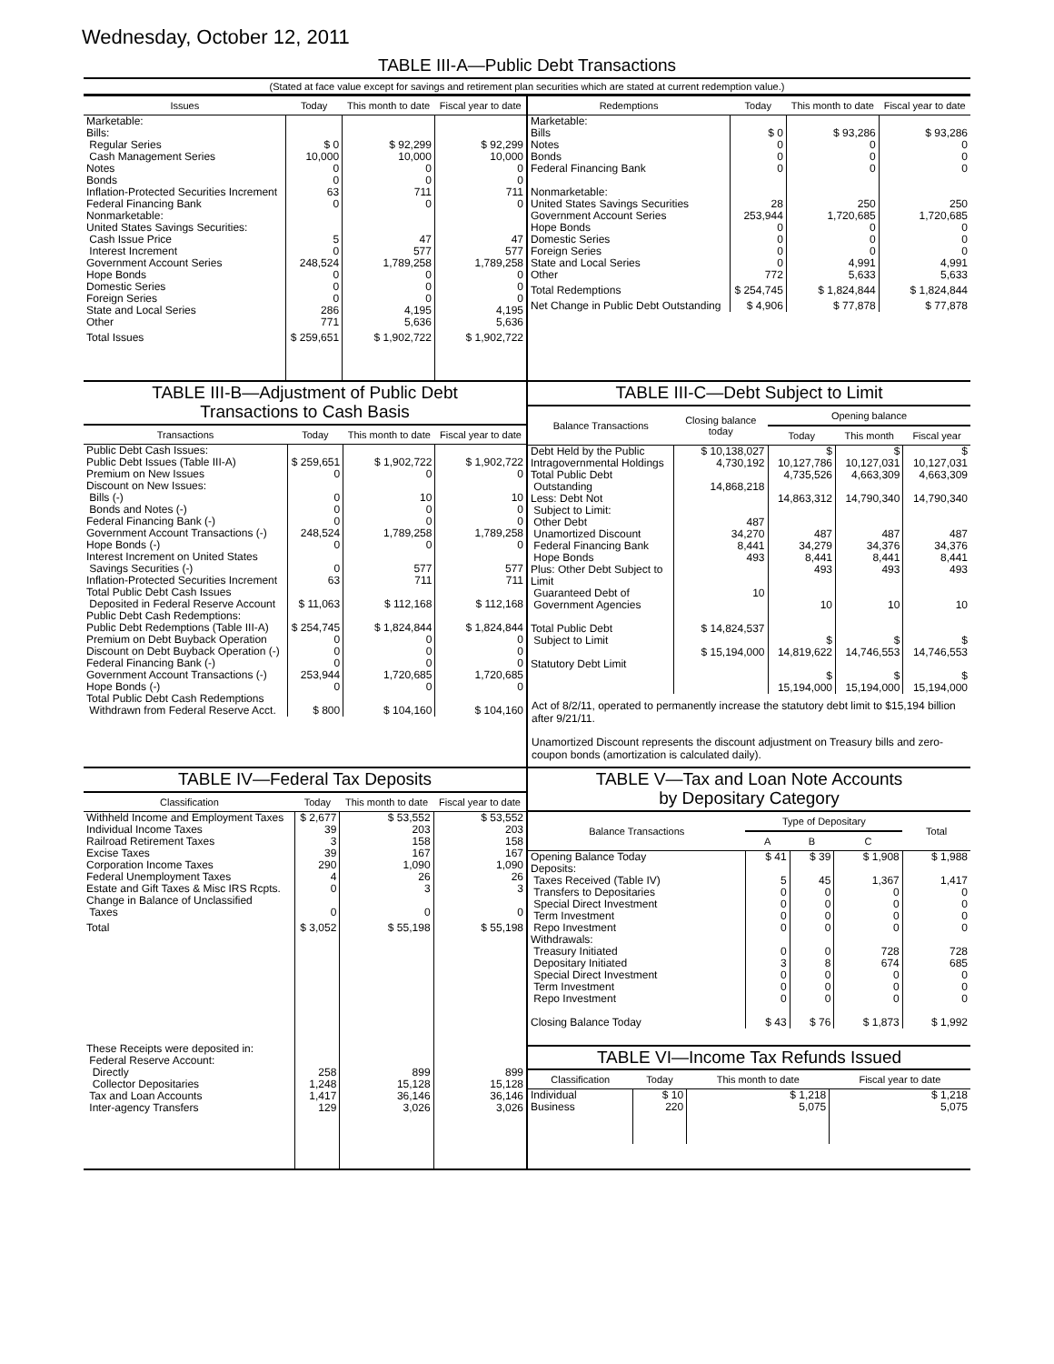Wednesday, October 12, 2011
TABLE III-A—Public Debt Transactions
(Stated at face value except for savings and retirement plan securities which are stated at current redemption value.)
| Issues | Today | This month to date | Fiscal year to date |
| --- | --- | --- | --- |
| Marketable: Bills: Regular Series Cash Management Series Notes Bonds Inflation-Protected Securities Increment Federal Financing Bank Nonmarketable: United States Savings Securities: Cash Issue Price Interest Increment Government Account Series Hope Bonds Domestic Series Foreign Series State and Local Series Other | $ 0 10,000 0 0 63 0 5 0 248,524 0 0 0 286 771 | $ 92,299 10,000 0 0 711 0 47 577 1,789,258 0 0 0 4,195 5,636 | $ 92,299 10,000 0 0 711 0 47 577 1,789,258 0 0 0 4,195 5,636 |
| Total Issues | $ 259,651 | $ 1,902,722 | $ 1,902,722 |
| Redemptions | Today | This month to date | Fiscal year to date |
| --- | --- | --- | --- |
| Marketable: Bills Notes Bonds Federal Financing Bank Nonmarketable: United States Savings Securities Government Account Series Hope Bonds Domestic Series Foreign Series State and Local Series Other | $ 0 0 0 0 28 253,944 0 0 0 0 772 | $ 93,286 0 0 0 250 1,720,685 0 0 0 4,991 5,633 | $ 93,286 0 0 0 250 1,720,685 0 0 0 4,991 5,633 |
| Total Redemptions | $ 254,745 | $ 1,824,844 | $ 1,824,844 |
| Net Change in Public Debt Outstanding | $ 4,906 | $ 77,878 | $ 77,878 |
TABLE III-B—Adjustment of Public Debt
Transactions to Cash Basis
| Transactions | Today | This month to date | Fiscal year to date |
| --- | --- | --- | --- |
| Public Debt Cash Issues: Public Debt Issues (Table III-A) Premium on New Issues Discount on New Issues: Bills (-) Bonds and Notes (-) Federal Financing Bank (-) Government Account Transactions (-) Hope Bonds (-) Interest Increment on United States Savings Securities (-) Inflation-Protected Securities Increment Total Public Debt Cash Issues Deposited in Federal Reserve Account Public Debt Cash Redemptions: Public Debt Redemptions (Table III-A) Premium on Debt Buyback Operation Discount on Debt Buyback Operation (-) Federal Financing Bank (-) Government Account Transactions (-) Hope Bonds (-) Total Public Debt Cash Redemptions Withdrawn from Federal Reserve Acct. | $ 259,651 0 0 0 0 248,524 0 0 63 $ 11,063 $ 254,745 0 0 0 253,944 0 $ 800 | $ 1,902,722 0 10 0 0 1,789,258 0 577 711 $ 112,168 $ 1,824,844 0 0 0 1,720,685 0 $ 104,160 | $ 1,902,722 0 10 0 0 1,789,258 0 577 711 $ 112,168 $ 1,824,844 0 0 0 1,720,685 0 $ 104,160 |
TABLE III-C—Debt Subject to Limit
| Balance Transactions | Closing balance today | Opening balance | | |
| --- | --- | --- | --- | --- |
| | | Today | This month | Fiscal year |
| Debt Held by the Public Intragovernmental Holdings Total Public Debt Outstanding Less: Debt Not Subject to Limit: Other Debt Unamortized Discount Federal Financing Bank Hope Bonds Plus: Other Debt Subject to Limit Guaranteed Debt of Government Agencies Total Public Debt Subject to Limit Statutory Debt Limit | $ 10,138,027 4,730,192 14,868,218 487 34,270 8,441 493 10 $ 14,824,537 $ 15,194,000 | $ 10,127,786 4,735,526 14,863,312 487 34,279 8,441 493 10 $ 14,819,622 $ 15,194,000 | $ 10,127,031 4,663,309 14,790,340 487 34,376 8,441 493 10 $ 14,746,553 $ 15,194,000 | $ 10,127,031 4,663,309 14,790,340 487 34,376 8,441 493 10 $ 14,746,553 $ 15,194,000 |
Act of 8/2/11, operated to permanently increase the statutory debt limit to $15,194 billion after 9/21/11.
Unamortized Discount represents the discount adjustment on Treasury bills and zero-coupon bonds (amortization is calculated daily).
TABLE IV—Federal Tax Deposits
| Classification | Today | This month to date | Fiscal year to date |
| --- | --- | --- | --- |
| Withheld Income and Employment Taxes Individual Income Taxes Railroad Retirement Taxes Excise Taxes Corporation Income Taxes Federal Unemployment Taxes Estate and Gift Taxes & Misc IRS Rcpts. Change in Balance of Unclassified Taxes | $ 2,677 39 3 39 290 4 0 0 | $ 53,552 203 158 167 1,090 26 3 0 | $ 53,552 203 158 167 1,090 26 3 0 |
| Total | $ 3,052 | $ 55,198 | $ 55,198 |
| These Receipts were deposited in: Federal Reserve Account: Directly Collector Depositaries Tax and Loan Accounts Inter-agency Transfers | 258 1,248 1,417 129 | 899 15,128 36,146 3,026 | 899 15,128 36,146 3,026 |
TABLE V—Tax and Loan Note Accounts
by Depositary Category
| Balance Transactions | Type of Depositary | | | Total |
| --- | --- | --- | --- | --- |
| | A | B | C | |
| Opening Balance Today Deposits: Taxes Received (Table IV) Transfers to Depositaries Special Direct Investment Term Investment Repo Investment Withdrawals: Treasury Initiated Depositary Initiated Special Direct Investment Term Investment Repo Investment Closing Balance Today | $ 41 5 0 0 0 0 0 3 0 0 0 $ 43 | $ 39 45 0 0 0 0 0 8 0 0 0 $ 76 | $ 1,908 1,367 0 0 0 0 728 674 0 0 0 $ 1,873 | $ 1,988 1,417 0 0 0 0 728 685 0 0 0 $ 1,992 |
TABLE VI—Income Tax Refunds Issued
| Classification | Today | This month to date | Fiscal year to date |
| --- | --- | --- | --- |
| Individual Business | $ 10 220 | $ 1,218 5,075 | $ 1,218 5,075 |